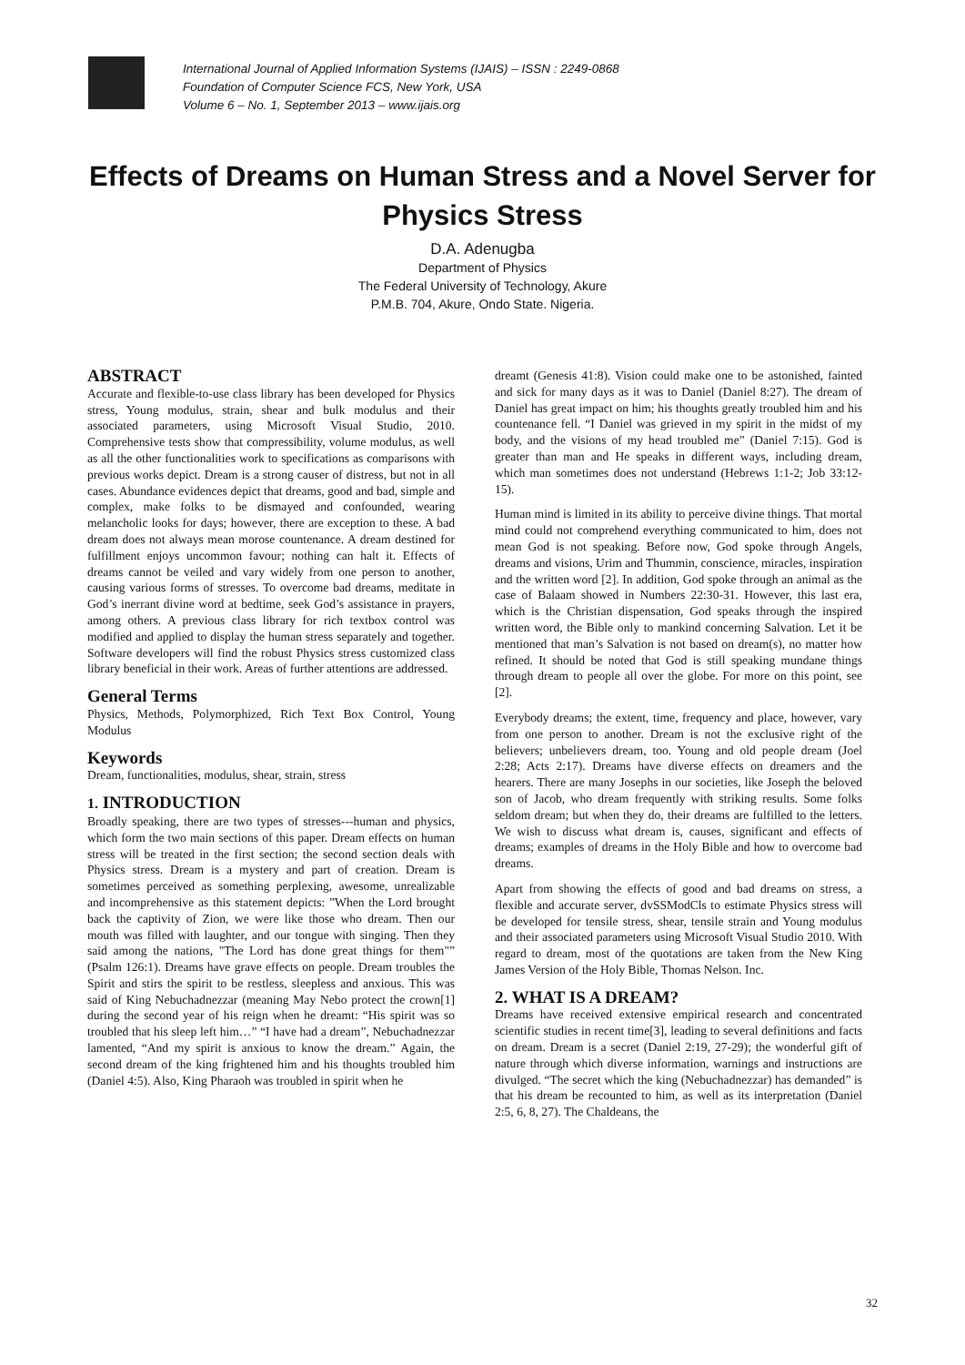International Journal of Applied Information Systems (IJAIS) – ISSN : 2249-0868
Foundation of Computer Science FCS, New York, USA
Volume 6 – No. 1, September 2013 – www.ijais.org
Effects of Dreams on Human Stress and a Novel Server for Physics Stress
D.A. Adenugba
Department of Physics
The Federal University of Technology, Akure
P.M.B. 704, Akure, Ondo State. Nigeria.
ABSTRACT
Accurate and flexible-to-use class library has been developed for Physics stress, Young modulus, strain, shear and bulk modulus and their associated parameters, using Microsoft Visual Studio, 2010. Comprehensive tests show that compressibility, volume modulus, as well as all the other functionalities work to specifications as comparisons with previous works depict. Dream is a strong causer of distress, but not in all cases. Abundance evidences depict that dreams, good and bad, simple and complex, make folks to be dismayed and confounded, wearing melancholic looks for days; however, there are exception to these. A bad dream does not always mean morose countenance. A dream destined for fulfillment enjoys uncommon favour; nothing can halt it. Effects of dreams cannot be veiled and vary widely from one person to another, causing various forms of stresses. To overcome bad dreams, meditate in God’s inerrant divine word at bedtime, seek God’s assistance in prayers, among others. A previous class library for rich textbox control was modified and applied to display the human stress separately and together. Software developers will find the robust Physics stress customized class library beneficial in their work. Areas of further attentions are addressed.
General Terms
Physics, Methods, Polymorphized, Rich Text Box Control, Young Modulus
Keywords
Dream, functionalities, modulus, shear, strain, stress
1. INTRODUCTION
Broadly speaking, there are two types of stresses---human and physics, which form the two main sections of this paper. Dream effects on human stress will be treated in the first section; the second section deals with Physics stress. Dream is a mystery and part of creation. Dream is sometimes perceived as something perplexing, awesome, unrealizable and incomprehensive as this statement depicts: ”When the Lord brought back the captivity of Zion, we were like those who dream. Then our mouth was filled with laughter, and our tongue with singing. Then they said among the nations, "The Lord has done great things for them"” (Psalm 126:1). Dreams have grave effects on people. Dream troubles the Spirit and stirs the spirit to be restless, sleepless and anxious. This was said of King Nebuchadnezzar (meaning May Nebo protect the crown[1] during the second year of his reign when he dreamt: “His spirit was so troubled that his sleep left him…” “I have had a dream”, Nebuchadnezzar lamented, “And my spirit is anxious to know the dream.” Again, the second dream of the king frightened him and his thoughts troubled him (Daniel 4:5). Also, King Pharaoh was troubled in spirit when he
dreamt (Genesis 41:8). Vision could make one to be astonished, fainted and sick for many days as it was to Daniel (Daniel 8:27). The dream of Daniel has great impact on him; his thoughts greatly troubled him and his countenance fell. “I Daniel was grieved in my spirit in the midst of my body, and the visions of my head troubled me” (Daniel 7:15). God is greater than man and He speaks in different ways, including dream, which man sometimes does not understand (Hebrews 1:1-2; Job 33:12-15).
Human mind is limited in its ability to perceive divine things. That mortal mind could not comprehend everything communicated to him, does not mean God is not speaking. Before now, God spoke through Angels, dreams and visions, Urim and Thummin, conscience, miracles, inspiration and the written word [2]. In addition, God spoke through an animal as the case of Balaam showed in Numbers 22:30-31. However, this last era, which is the Christian dispensation, God speaks through the inspired written word, the Bible only to mankind concerning Salvation. Let it be mentioned that man’s Salvation is not based on dream(s), no matter how refined. It should be noted that God is still speaking mundane things through dream to people all over the globe. For more on this point, see [2].
Everybody dreams; the extent, time, frequency and place, however, vary from one person to another. Dream is not the exclusive right of the believers; unbelievers dream, too. Young and old people dream (Joel 2:28; Acts 2:17). Dreams have diverse effects on dreamers and the hearers. There are many Josephs in our societies, like Joseph the beloved son of Jacob, who dream frequently with striking results. Some folks seldom dream; but when they do, their dreams are fulfilled to the letters. We wish to discuss what dream is, causes, significant and effects of dreams; examples of dreams in the Holy Bible and how to overcome bad dreams.
Apart from showing the effects of good and bad dreams on stress, a flexible and accurate server, dvSSModCls to estimate Physics stress will be developed for tensile stress, shear, tensile strain and Young modulus and their associated parameters using Microsoft Visual Studio 2010. With regard to dream, most of the quotations are taken from the New King James Version of the Holy Bible, Thomas Nelson. Inc.
2. WHAT IS A DREAM?
Dreams have received extensive empirical research and concentrated scientific studies in recent time[3], leading to several definitions and facts on dream. Dream is a secret (Daniel 2:19, 27-29); the wonderful gift of nature through which diverse information, warnings and instructions are divulged. “The secret which the king (Nebuchadnezzar) has demanded” is that his dream be recounted to him, as well as its interpretation (Daniel 2:5, 6, 8, 27). The Chaldeans, the
32